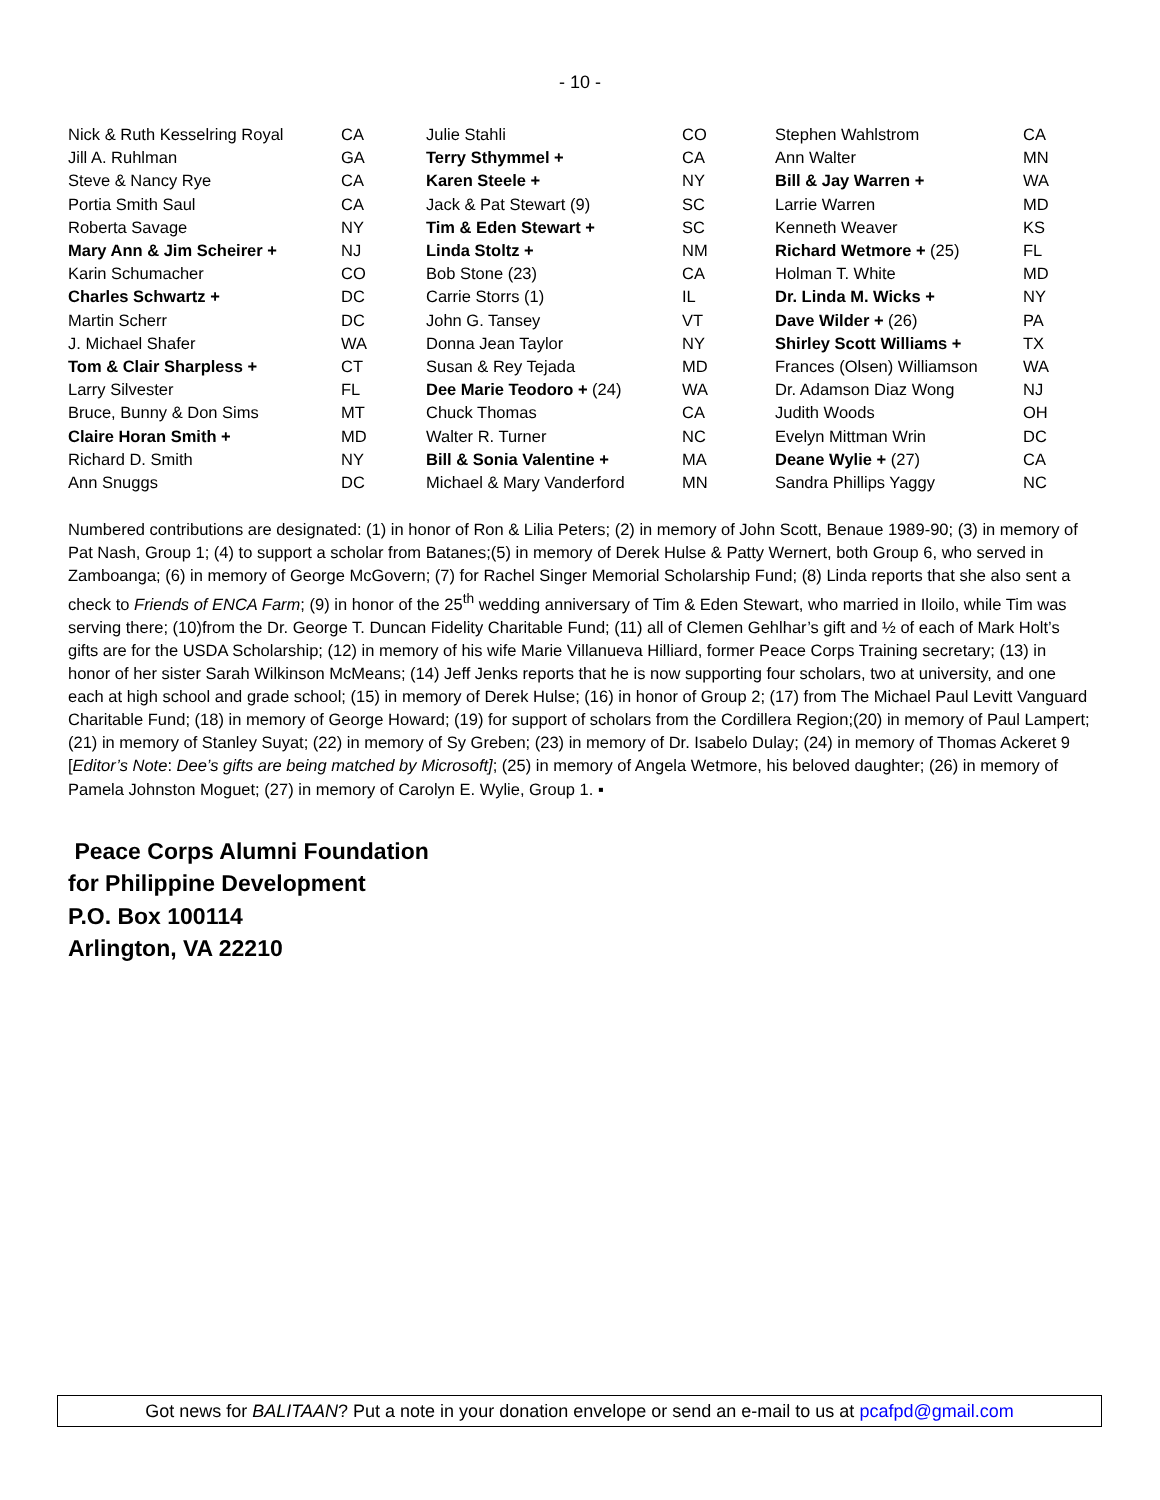- 10 -
| Nick & Ruth Kesselring Royal | CA | Julie Stahli | CO | Stephen Wahlstrom | CA |
| Jill A. Ruhlman | GA | Terry Sthymmel + | CA | Ann Walter | MN |
| Steve & Nancy Rye | CA | Karen Steele + | NY | Bill & Jay Warren + | WA |
| Portia Smith Saul | CA | Jack & Pat Stewart (9) | SC | Larrie Warren | MD |
| Roberta Savage | NY | Tim & Eden Stewart + | SC | Kenneth Weaver | KS |
| Mary Ann & Jim Scheirer + | NJ | Linda Stoltz + | NM | Richard Wetmore + (25) | FL |
| Karin Schumacher | CO | Bob Stone (23) | CA | Holman T. White | MD |
| Charles Schwartz + | DC | Carrie Storrs (1) | IL | Dr. Linda M. Wicks + | NY |
| Martin Scherr | DC | John G. Tansey | VT | Dave Wilder + (26) | PA |
| J. Michael Shafer | WA | Donna Jean Taylor | NY | Shirley Scott Williams + | TX |
| Tom & Clair Sharpless + | CT | Susan & Rey Tejada | MD | Frances (Olsen) Williamson | WA |
| Larry Silvester | FL | Dee Marie Teodoro + (24) | WA | Dr. Adamson Diaz Wong | NJ |
| Bruce, Bunny & Don Sims | MT | Chuck Thomas | CA | Judith Woods | OH |
| Claire Horan Smith + | MD | Walter R. Turner | NC | Evelyn Mittman Wrin | DC |
| Richard D. Smith | NY | Bill & Sonia Valentine + | MA | Deane Wylie + (27) | CA |
| Ann Snuggs | DC | Michael & Mary Vanderford | MN | Sandra Phillips Yaggy | NC |
Numbered contributions are designated: (1) in honor of Ron & Lilia Peters; (2) in memory of John Scott, Benaue 1989-90; (3) in memory of Pat Nash, Group 1; (4) to support a scholar from Batanes;(5) in memory of Derek Hulse & Patty Wernert, both Group 6, who served in Zamboanga; (6) in memory of George McGovern; (7) for Rachel Singer Memorial Scholarship Fund; (8) Linda reports that she also sent a check to Friends of ENCA Farm; (9) in honor of the 25<sup>th</sup> wedding anniversary of Tim & Eden Stewart, who married in Iloilo, while Tim was serving there; (10)from the Dr. George T. Duncan Fidelity Charitable Fund; (11) all of Clemen Gehlhar’s gift and ½ of each of Mark Holt’s gifts are for the USDA Scholarship; (12) in memory of his wife Marie Villanueva Hilliard, former Peace Corps Training secretary; (13) in honor of her sister Sarah Wilkinson McMeans; (14) Jeff Jenks reports that he is now supporting four scholars, two at university, and one each at high school and grade school; (15) in memory of Derek Hulse; (16) in honor of Group 2; (17) from The Michael Paul Levitt Vanguard Charitable Fund; (18) in memory of George Howard; (19) for support of scholars from the Cordillera Region;(20) in memory of Paul Lampert; (21) in memory of Stanley Suyat; (22) in memory of Sy Greben; (23) in memory of Dr. Isabelo Dulay; (24) in memory of Thomas Ackeret 9 [Editor’s Note: Dee’s gifts are being matched by Microsoft]; (25) in memory of Angela Wetmore, his beloved daughter; (26) in memory of Pamela Johnston Moguet; (27) in memory of Carolyn E. Wylie, Group 1. ▪
Peace Corps Alumni Foundation
for Philippine Development
P.O. Box 100114
Arlington, VA 22210
Got news for BALITAAN? Put a note in your donation envelope or send an e-mail to us at pcafpd@gmail.com